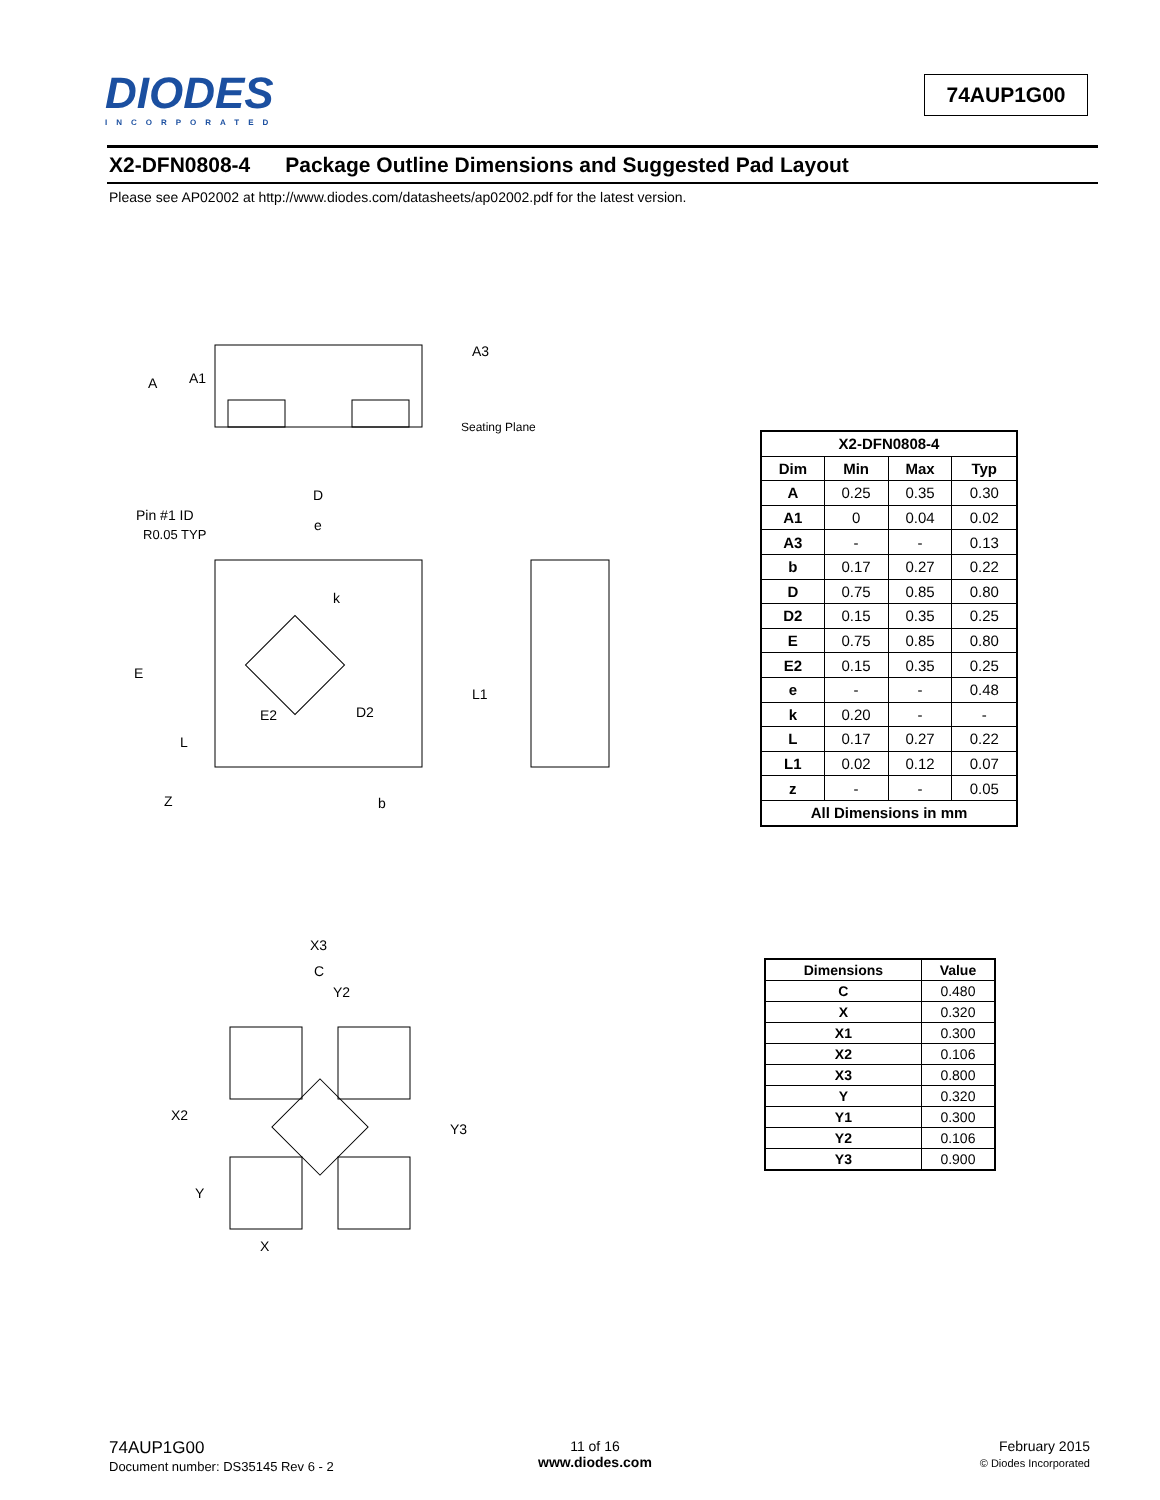DIODES
INCORPORATED
74AUP1G00
X2-DFN0808-4 Package Outline Dimensions and Suggested Pad Layout
Please see AP02002 at http://www.diodes.com/datasheets/ap02002.pdf for the latest version.
A
A1
A3
Seating Plane
D
e
Pin #1 ID
R0.05 TYP
E
k
L1
E2
D2
L
Z
b
| X2-DFN0808-4 | | | |
| --- | --- | --- | --- |
| Dim | Min | Max | Typ |
| A | 0.25 | 0.35 | 0.30 |
| A1 | 0 | 0.04 | 0.02 |
| A3 | - | - | 0.13 |
| b | 0.17 | 0.27 | 0.22 |
| D | 0.75 | 0.85 | 0.80 |
| D2 | 0.15 | 0.35 | 0.25 |
| E | 0.75 | 0.85 | 0.80 |
| E2 | 0.15 | 0.35 | 0.25 |
| e | - | - | 0.48 |
| k | 0.20 | - | - |
| L | 0.17 | 0.27 | 0.22 |
| L1 | 0.02 | 0.12 | 0.07 |
| z | - | - | 0.05 |
| All Dimensions in mm | | | |
X3
C
Y2
X2
Y3
Y
X
| Dimensions | Value |
| --- | --- |
| C | 0.480 |
| X | 0.320 |
| X1 | 0.300 |
| X2 | 0.106 |
| X3 | 0.800 |
| Y | 0.320 |
| Y1 | 0.300 |
| Y2 | 0.106 |
| Y3 | 0.900 |
74AUP1G00
Document number: DS35145 Rev 6 - 2
11 of 16
www.diodes.com
February 2015
© Diodes Incorporated